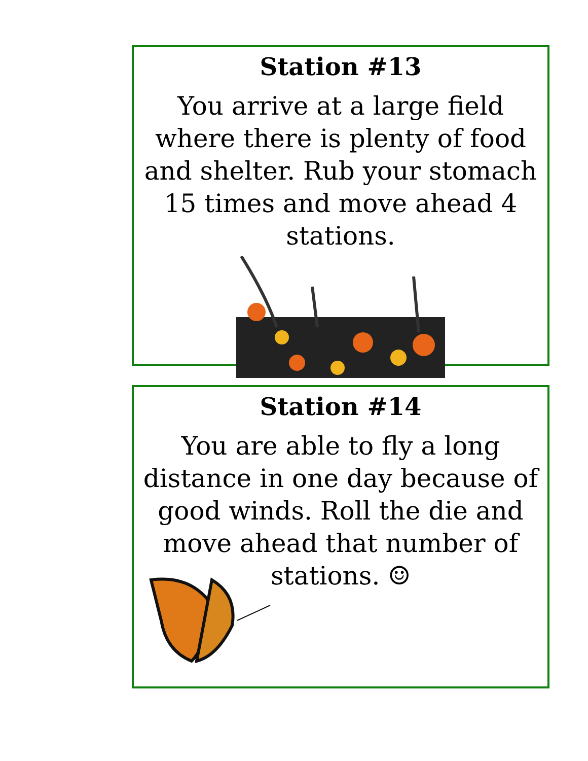Station #13
You arrive at a large field where there is plenty of food and shelter. Rub your stomach 15 times and move ahead 4 stations.
Station #14
You are able to fly a long distance in one day because of good winds. Roll the die and move ahead that number of stations. ☺